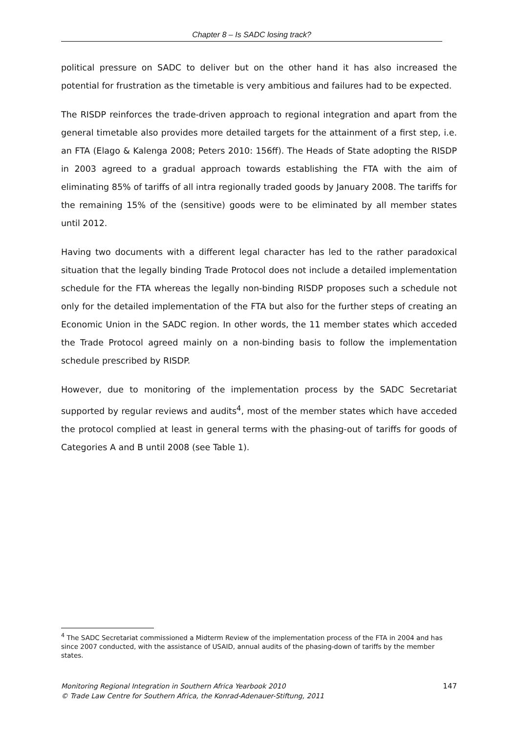Chapter 8 – Is SADC losing track?
political pressure on SADC to deliver but on the other hand it has also increased the potential for frustration as the timetable is very ambitious and failures had to be expected.
The RISDP reinforces the trade-driven approach to regional integration and apart from the general timetable also provides more detailed targets for the attainment of a first step, i.e. an FTA (Elago & Kalenga 2008; Peters 2010: 156ff). The Heads of State adopting the RISDP in 2003 agreed to a gradual approach towards establishing the FTA with the aim of eliminating 85% of tariffs of all intra regionally traded goods by January 2008. The tariffs for the remaining 15% of the (sensitive) goods were to be eliminated by all member states until 2012.
Having two documents with a different legal character has led to the rather paradoxical situation that the legally binding Trade Protocol does not include a detailed implementation schedule for the FTA whereas the legally non-binding RISDP proposes such a schedule not only for the detailed implementation of the FTA but also for the further steps of creating an Economic Union in the SADC region. In other words, the 11 member states which acceded the Trade Protocol agreed mainly on a non-binding basis to follow the implementation schedule prescribed by RISDP.
However, due to monitoring of the implementation process by the SADC Secretariat supported by regular reviews and audits<sup>4</sup>, most of the member states which have acceded the protocol complied at least in general terms with the phasing-out of tariffs for goods of Categories A and B until 2008 (see Table 1).
<sup>4</sup> The SADC Secretariat commissioned a Midterm Review of the implementation process of the FTA in 2004 and has since 2007 conducted, with the assistance of USAID, annual audits of the phasing-down of tariffs by the member states.
147 Monitoring Regional Integration in Southern Africa Yearbook 2010
© Trade Law Centre for Southern Africa, the Konrad-Adenauer-Stiftung, 2011